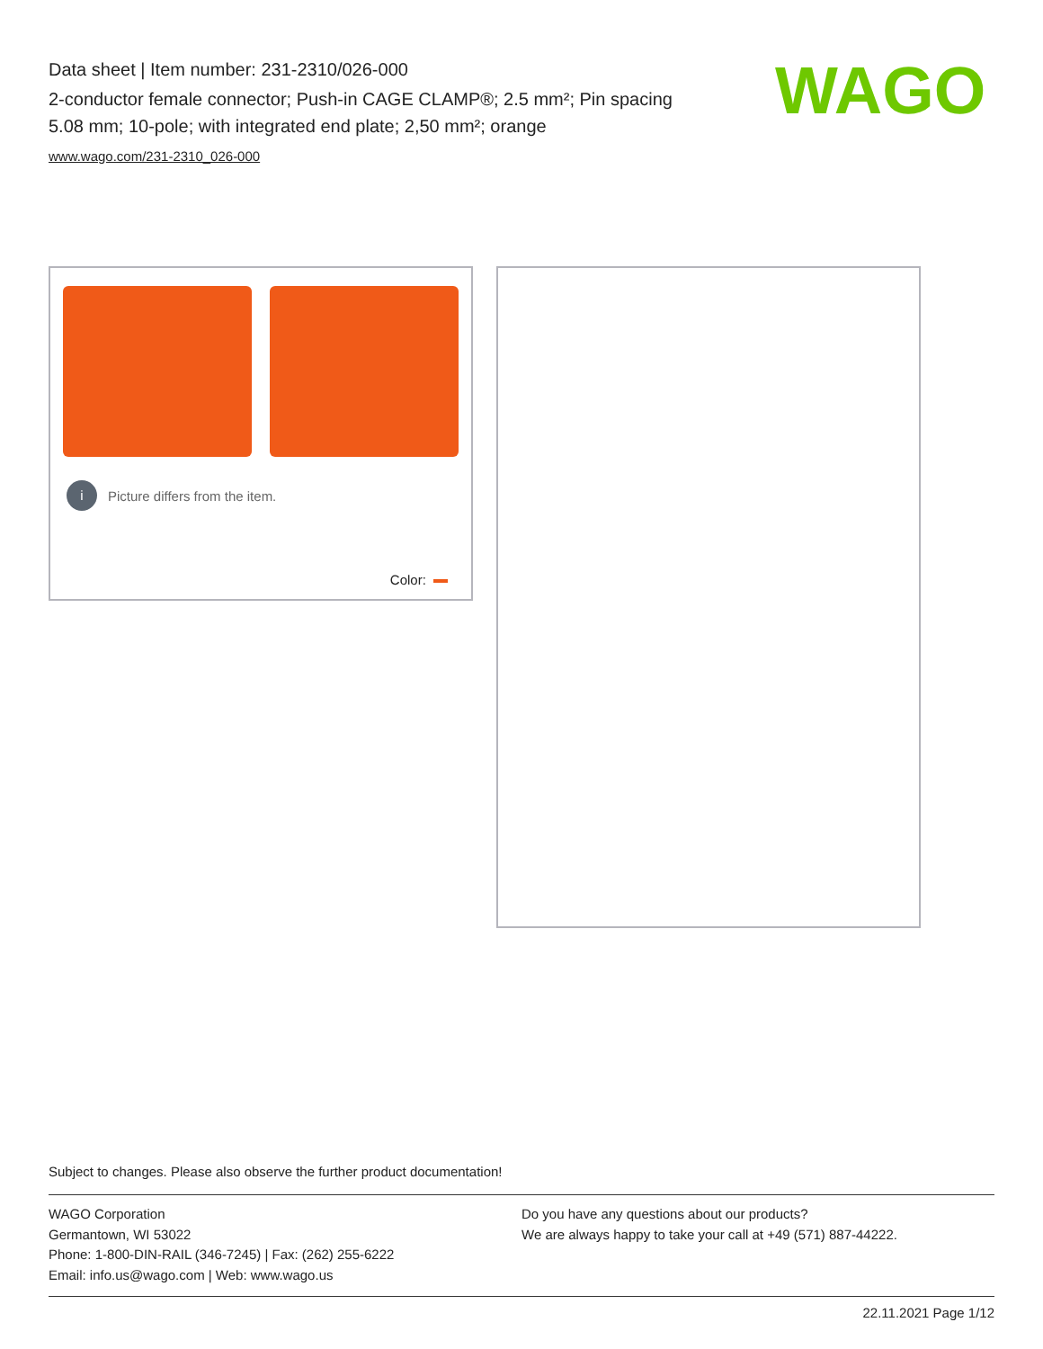Data sheet | Item number: 231-2310/026-000
2-conductor female connector; Push-in CAGE CLAMP®; 2.5 mm²; Pin spacing 5.08 mm; 10-pole; with integrated end plate; 2,50 mm²; orange
www.wago.com/231-2310_026-000
WAGO
i Picture differs from the item.
Color:
Subject to changes. Please also observe the further product documentation!
WAGO Corporation
Germantown, WI 53022
Phone: 1-800-DIN-RAIL (346-7245) | Fax: (262) 255-6222
Email: info.us@wago.com | Web: www.wago.us
Do you have any questions about our products?
We are always happy to take your call at +49 (571) 887-44222.
22.11.2021 Page 1/12